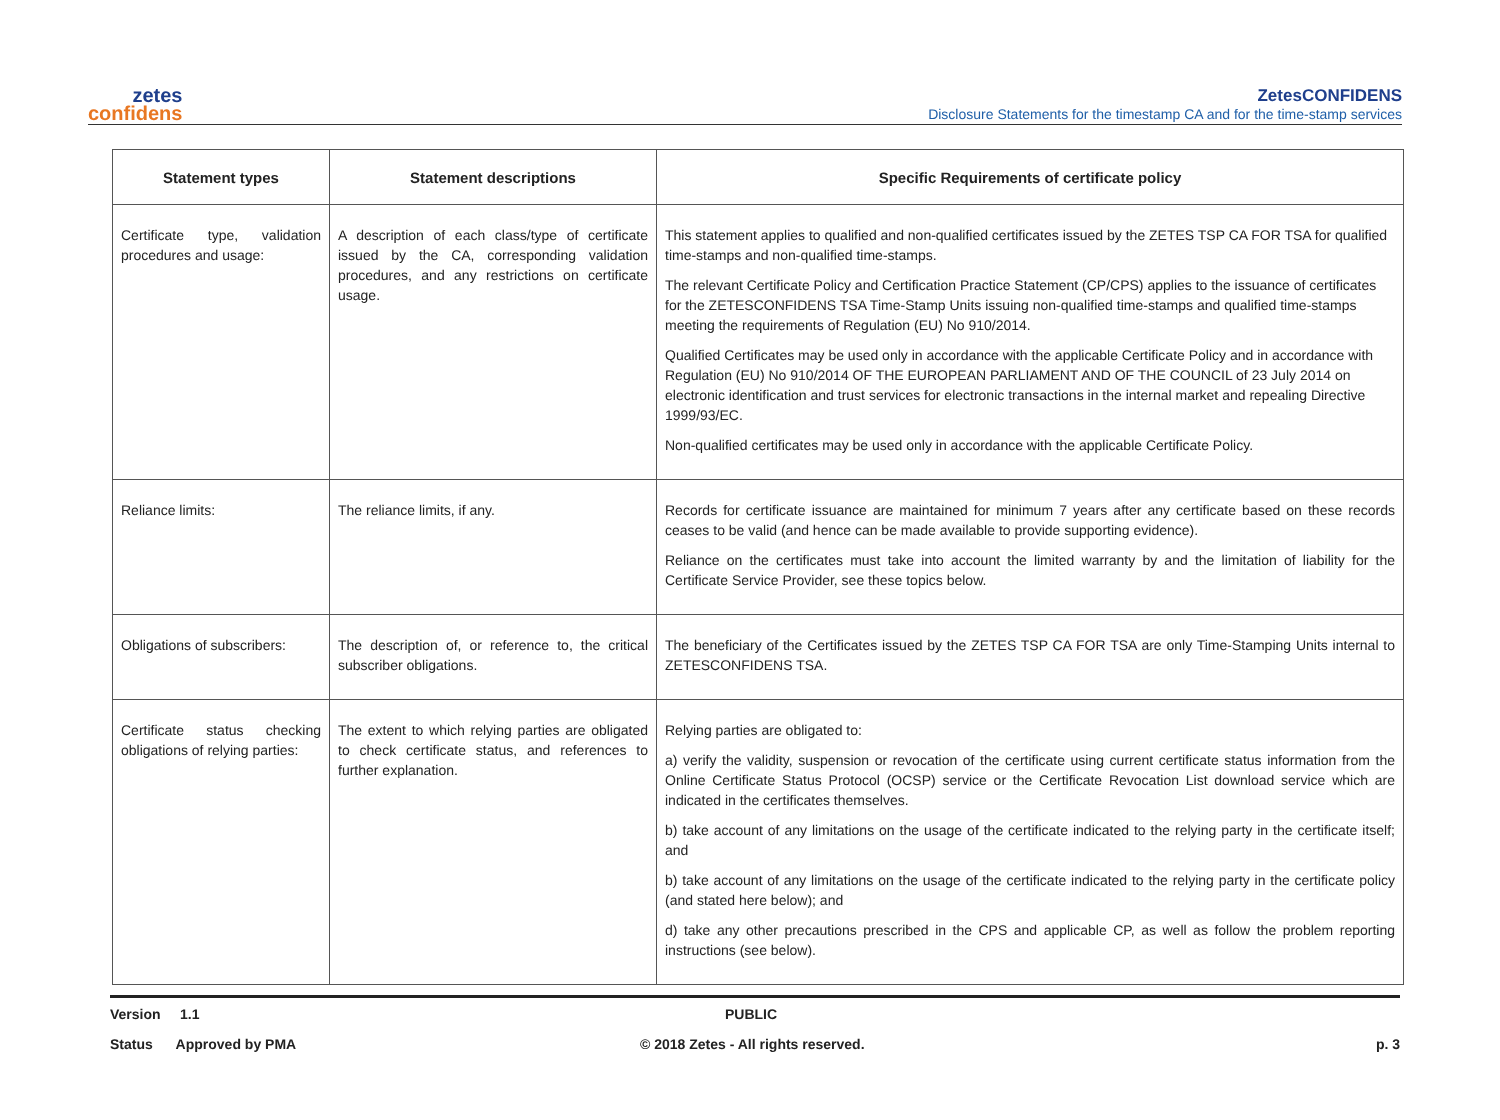zetes
confidens
ZetesCONFIDENS
Disclosure Statements for the timestamp CA and for the time-stamp services
| Statement types | Statement descriptions | Specific Requirements of certificate policy |
| --- | --- | --- |
| Certificate type, validation procedures and usage: | A description of each class/type of certificate issued by the CA, corresponding validation procedures, and any restrictions on certificate usage. | This statement applies to qualified and non-qualified certificates issued by the ZETES TSP CA FOR TSA for qualified time-stamps and non-qualified time-stamps. The relevant Certificate Policy and Certification Practice Statement (CP/CPS) applies to the issuance of certificates for the ZETESCONFIDENS TSA Time-Stamp Units issuing non-qualified time-stamps and qualified time-stamps meeting the requirements of Regulation (EU) No 910/2014. Qualified Certificates may be used only in accordance with the applicable Certificate Policy and in accordance with Regulation (EU) No 910/2014 OF THE EUROPEAN PARLIAMENT AND OF THE COUNCIL of 23 July 2014 on electronic identification and trust services for electronic transactions in the internal market and repealing Directive 1999/93/EC. Non-qualified certificates may be used only in accordance with the applicable Certificate Policy. |
| Reliance limits: | The reliance limits, if any. | Records for certificate issuance are maintained for minimum 7 years after any certificate based on these records ceases to be valid (and hence can be made available to provide supporting evidence). Reliance on the certificates must take into account the limited warranty by and the limitation of liability for the Certificate Service Provider, see these topics below. |
| Obligations of subscribers: | The description of, or reference to, the critical subscriber obligations. | The beneficiary of the Certificates issued by the ZETES TSP CA FOR TSA are only Time-Stamping Units internal to ZETESCONFIDENS TSA. |
| Certificate status checking obligations of relying parties: | The extent to which relying parties are obligated to check certificate status, and references to further explanation. | Relying parties are obligated to: a) verify the validity, suspension or revocation of the certificate using current certificate status information from the Online Certificate Status Protocol (OCSP) service or the Certificate Revocation List download service which are indicated in the certificates themselves. b) take account of any limitations on the usage of the certificate indicated to the relying party in the certificate itself; and b) take account of any limitations on the usage of the certificate indicated to the relying party in the certificate policy (and stated here below); and d) take any other precautions prescribed in the CPS and applicable CP, as well as follow the problem reporting instructions (see below). |
Version 1.1
PUBLIC
Status Approved by PMA
© 2018 Zetes - All rights reserved.
p. 3